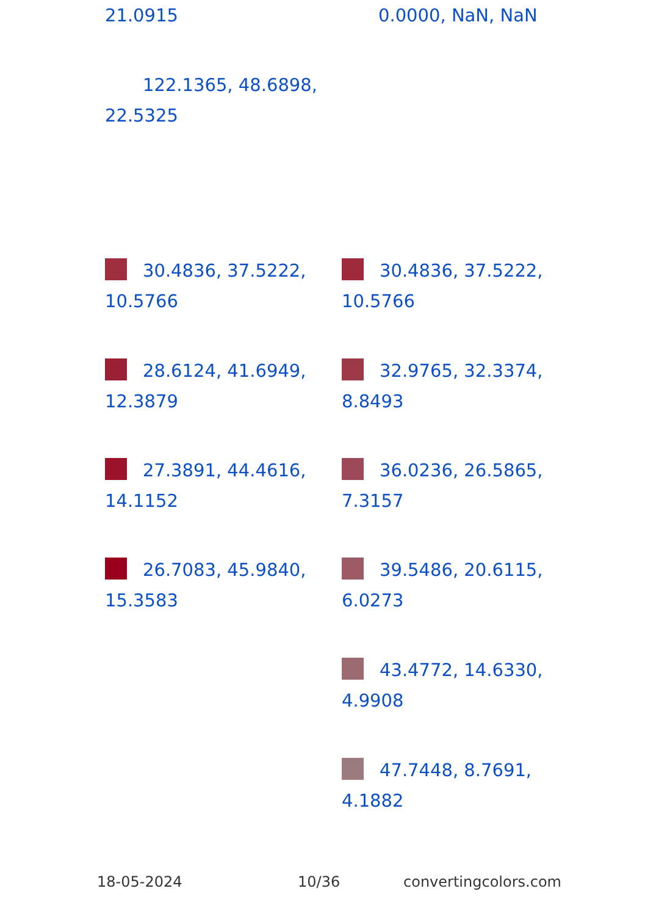21.0915 0.0000, NaN, NaN
122.1365, 48.6898, 22.5325
30.4836, 37.5222, 10.5766
30.4836, 37.5222, 10.5766
28.6124, 41.6949, 12.3879
32.9765, 32.3374, 8.8493
27.3891, 44.4616, 14.1152
36.0236, 26.5865, 7.3157
26.7083, 45.9840, 15.3583
39.5486, 20.6115, 6.0273
43.4772, 14.6330, 4.9908
47.7448, 8.7691, 4.1882
18-05-2024 10/36 convertingcolors.com